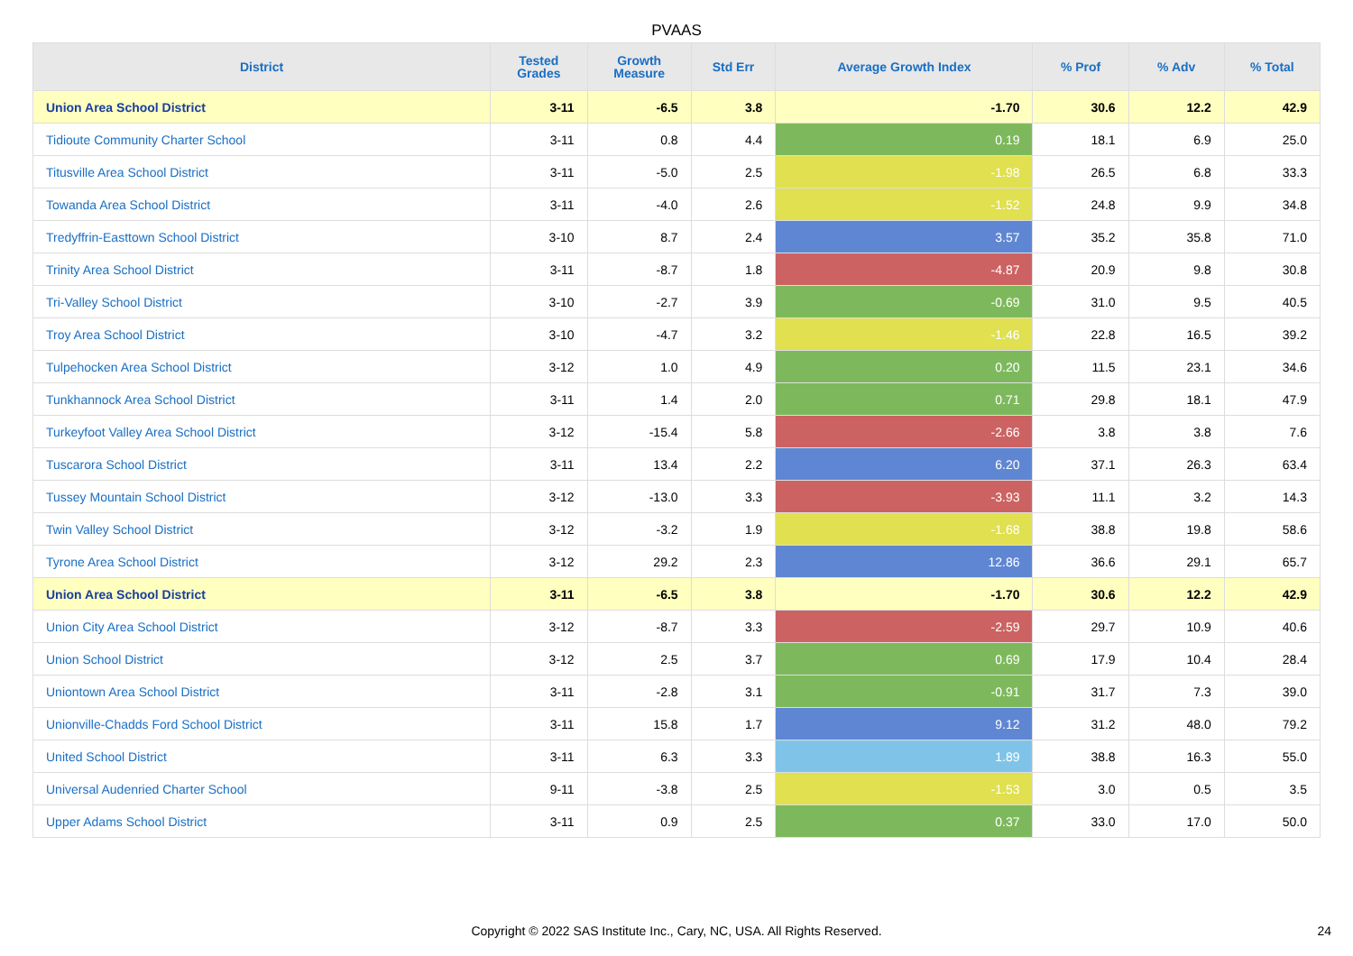PVAAS
| District | Tested Grades | Growth Measure | Std Err | Average Growth Index | % Prof | % Adv | % Total |
| --- | --- | --- | --- | --- | --- | --- | --- |
| Union Area School District | 3-11 | -6.5 | 3.8 | -1.70 | 30.6 | 12.2 | 42.9 |
| Tidioute Community Charter School | 3-11 | 0.8 | 4.4 | 0.19 | 18.1 | 6.9 | 25.0 |
| Titusville Area School District | 3-11 | -5.0 | 2.5 | -1.98 | 26.5 | 6.8 | 33.3 |
| Towanda Area School District | 3-11 | -4.0 | 2.6 | -1.52 | 24.8 | 9.9 | 34.8 |
| Tredyffrin-Easttown School District | 3-10 | 8.7 | 2.4 | 3.57 | 35.2 | 35.8 | 71.0 |
| Trinity Area School District | 3-11 | -8.7 | 1.8 | -4.87 | 20.9 | 9.8 | 30.8 |
| Tri-Valley School District | 3-10 | -2.7 | 3.9 | -0.69 | 31.0 | 9.5 | 40.5 |
| Troy Area School District | 3-10 | -4.7 | 3.2 | -1.46 | 22.8 | 16.5 | 39.2 |
| Tulpehocken Area School District | 3-12 | 1.0 | 4.9 | 0.20 | 11.5 | 23.1 | 34.6 |
| Tunkhannock Area School District | 3-11 | 1.4 | 2.0 | 0.71 | 29.8 | 18.1 | 47.9 |
| Turkeyfoot Valley Area School District | 3-12 | -15.4 | 5.8 | -2.66 | 3.8 | 3.8 | 7.6 |
| Tuscarora School District | 3-11 | 13.4 | 2.2 | 6.20 | 37.1 | 26.3 | 63.4 |
| Tussey Mountain School District | 3-12 | -13.0 | 3.3 | -3.93 | 11.1 | 3.2 | 14.3 |
| Twin Valley School District | 3-12 | -3.2 | 1.9 | -1.68 | 38.8 | 19.8 | 58.6 |
| Tyrone Area School District | 3-12 | 29.2 | 2.3 | 12.86 | 36.6 | 29.1 | 65.7 |
| Union Area School District | 3-11 | -6.5 | 3.8 | -1.70 | 30.6 | 12.2 | 42.9 |
| Union City Area School District | 3-12 | -8.7 | 3.3 | -2.59 | 29.7 | 10.9 | 40.6 |
| Union School District | 3-12 | 2.5 | 3.7 | 0.69 | 17.9 | 10.4 | 28.4 |
| Uniontown Area School District | 3-11 | -2.8 | 3.1 | -0.91 | 31.7 | 7.3 | 39.0 |
| Unionville-Chadds Ford School District | 3-11 | 15.8 | 1.7 | 9.12 | 31.2 | 48.0 | 79.2 |
| United School District | 3-11 | 6.3 | 3.3 | 1.89 | 38.8 | 16.3 | 55.0 |
| Universal Audenried Charter School | 9-11 | -3.8 | 2.5 | -1.53 | 3.0 | 0.5 | 3.5 |
| Upper Adams School District | 3-11 | 0.9 | 2.5 | 0.37 | 33.0 | 17.0 | 50.0 |
Copyright © 2022 SAS Institute Inc., Cary, NC, USA. All Rights Reserved.
24